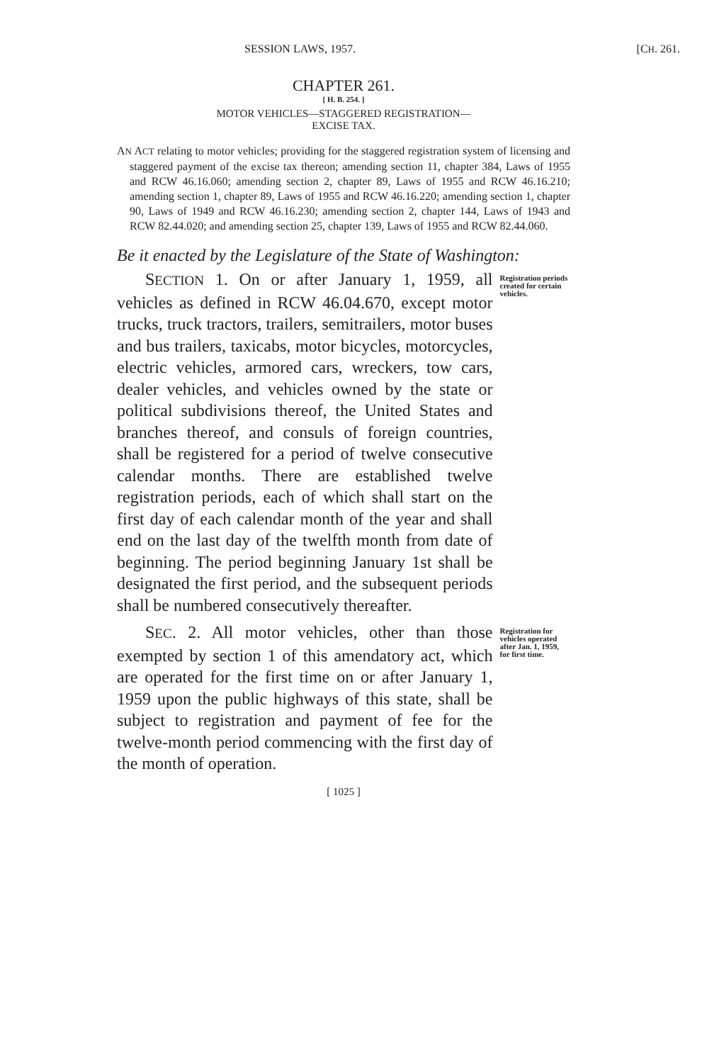SESSION LAWS, 1957. [CH. 261.
CHAPTER 261.
[ H. B. 254. ]
MOTOR VEHICLES—STAGGERED REGISTRATION—
EXCISE TAX.
AN ACT relating to motor vehicles; providing for the staggered registration system of licensing and staggered payment of the excise tax thereon; amending section 11, chapter 384, Laws of 1955 and RCW 46.16.060; amending section 2, chapter 89, Laws of 1955 and RCW 46.16.210; amending section 1, chapter 89, Laws of 1955 and RCW 46.16.220; amending section 1, chapter 90, Laws of 1949 and RCW 46.16.230; amending section 2, chapter 144, Laws of 1943 and RCW 82.44.020; and amending section 25, chapter 139, Laws of 1955 and RCW 82.44.060.
Be it enacted by the Legislature of the State of Washington:
SECTION 1. On or after January 1, 1959, all vehicles as defined in RCW 46.04.670, except motor trucks, truck tractors, trailers, semitrailers, motor buses and bus trailers, taxicabs, motor bicycles, motorcycles, electric vehicles, armored cars, wreckers, tow cars, dealer vehicles, and vehicles owned by the state or political subdivisions thereof, the United States and branches thereof, and consuls of foreign countries, shall be registered for a period of twelve consecutive calendar months. There are established twelve registration periods, each of which shall start on the first day of each calendar month of the year and shall end on the last day of the twelfth month from date of beginning. The period beginning January 1st shall be designated the first period, and the subsequent periods shall be numbered consecutively thereafter.
Registration periods created for certain vehicles.
SEC. 2. All motor vehicles, other than those exempted by section 1 of this amendatory act, which are operated for the first time on or after January 1, 1959 upon the public highways of this state, shall be subject to registration and payment of fee for the twelve-month period commencing with the first day of the month of operation.
Registration for vehicles operated after Jan. 1, 1959, for first time.
[ 1025 ]